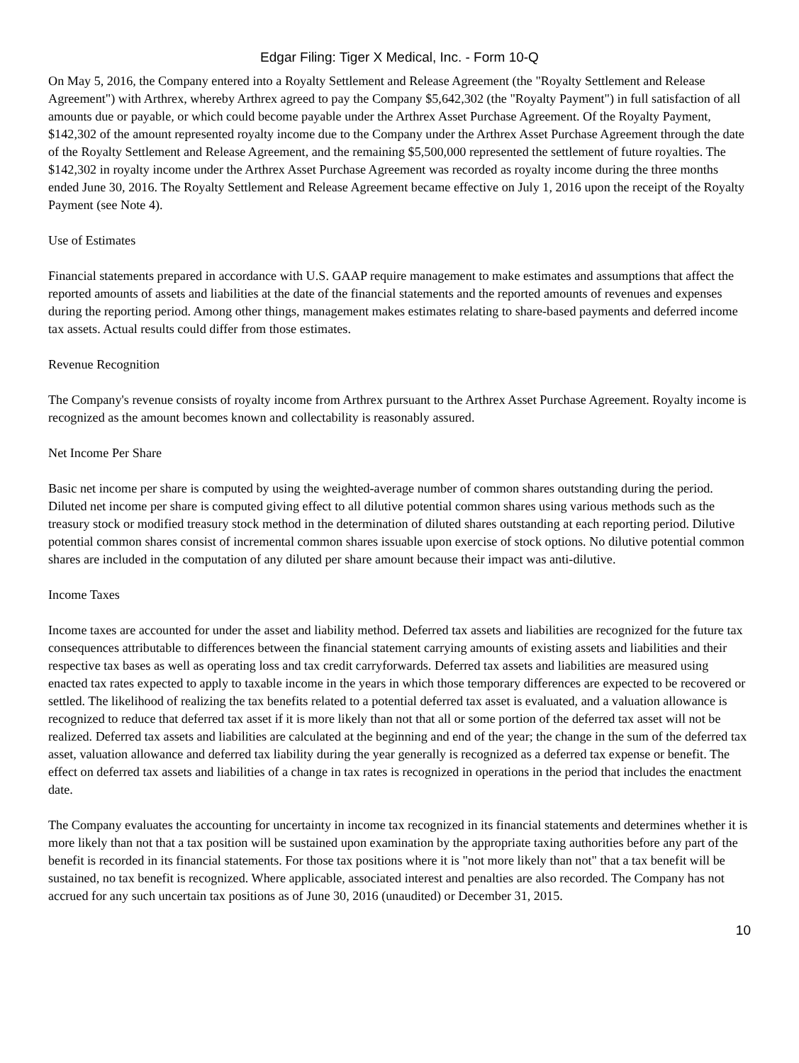Edgar Filing: Tiger X Medical, Inc. - Form 10-Q
On May 5, 2016, the Company entered into a Royalty Settlement and Release Agreement (the "Royalty Settlement and Release Agreement") with Arthrex, whereby Arthrex agreed to pay the Company $5,642,302 (the "Royalty Payment") in full satisfaction of all amounts due or payable, or which could become payable under the Arthrex Asset Purchase Agreement. Of the Royalty Payment, $142,302 of the amount represented royalty income due to the Company under the Arthrex Asset Purchase Agreement through the date of the Royalty Settlement and Release Agreement, and the remaining $5,500,000 represented the settlement of future royalties. The $142,302 in royalty income under the Arthrex Asset Purchase Agreement was recorded as royalty income during the three months ended June 30, 2016. The Royalty Settlement and Release Agreement became effective on July 1, 2016 upon the receipt of the Royalty Payment (see Note 4).
Use of Estimates
Financial statements prepared in accordance with U.S. GAAP require management to make estimates and assumptions that affect the reported amounts of assets and liabilities at the date of the financial statements and the reported amounts of revenues and expenses during the reporting period. Among other things, management makes estimates relating to share-based payments and deferred income tax assets. Actual results could differ from those estimates.
Revenue Recognition
The Company's revenue consists of royalty income from Arthrex pursuant to the Arthrex Asset Purchase Agreement. Royalty income is recognized as the amount becomes known and collectability is reasonably assured.
Net Income Per Share
Basic net income per share is computed by using the weighted-average number of common shares outstanding during the period. Diluted net income per share is computed giving effect to all dilutive potential common shares using various methods such as the treasury stock or modified treasury stock method in the determination of diluted shares outstanding at each reporting period. Dilutive potential common shares consist of incremental common shares issuable upon exercise of stock options. No dilutive potential common shares are included in the computation of any diluted per share amount because their impact was anti-dilutive.
Income Taxes
Income taxes are accounted for under the asset and liability method. Deferred tax assets and liabilities are recognized for the future tax consequences attributable to differences between the financial statement carrying amounts of existing assets and liabilities and their respective tax bases as well as operating loss and tax credit carryforwards. Deferred tax assets and liabilities are measured using enacted tax rates expected to apply to taxable income in the years in which those temporary differences are expected to be recovered or settled. The likelihood of realizing the tax benefits related to a potential deferred tax asset is evaluated, and a valuation allowance is recognized to reduce that deferred tax asset if it is more likely than not that all or some portion of the deferred tax asset will not be realized. Deferred tax assets and liabilities are calculated at the beginning and end of the year; the change in the sum of the deferred tax asset, valuation allowance and deferred tax liability during the year generally is recognized as a deferred tax expense or benefit. The effect on deferred tax assets and liabilities of a change in tax rates is recognized in operations in the period that includes the enactment date.
The Company evaluates the accounting for uncertainty in income tax recognized in its financial statements and determines whether it is more likely than not that a tax position will be sustained upon examination by the appropriate taxing authorities before any part of the benefit is recorded in its financial statements. For those tax positions where it is "not more likely than not" that a tax benefit will be sustained, no tax benefit is recognized. Where applicable, associated interest and penalties are also recorded. The Company has not accrued for any such uncertain tax positions as of June 30, 2016 (unaudited) or December 31, 2015.
10